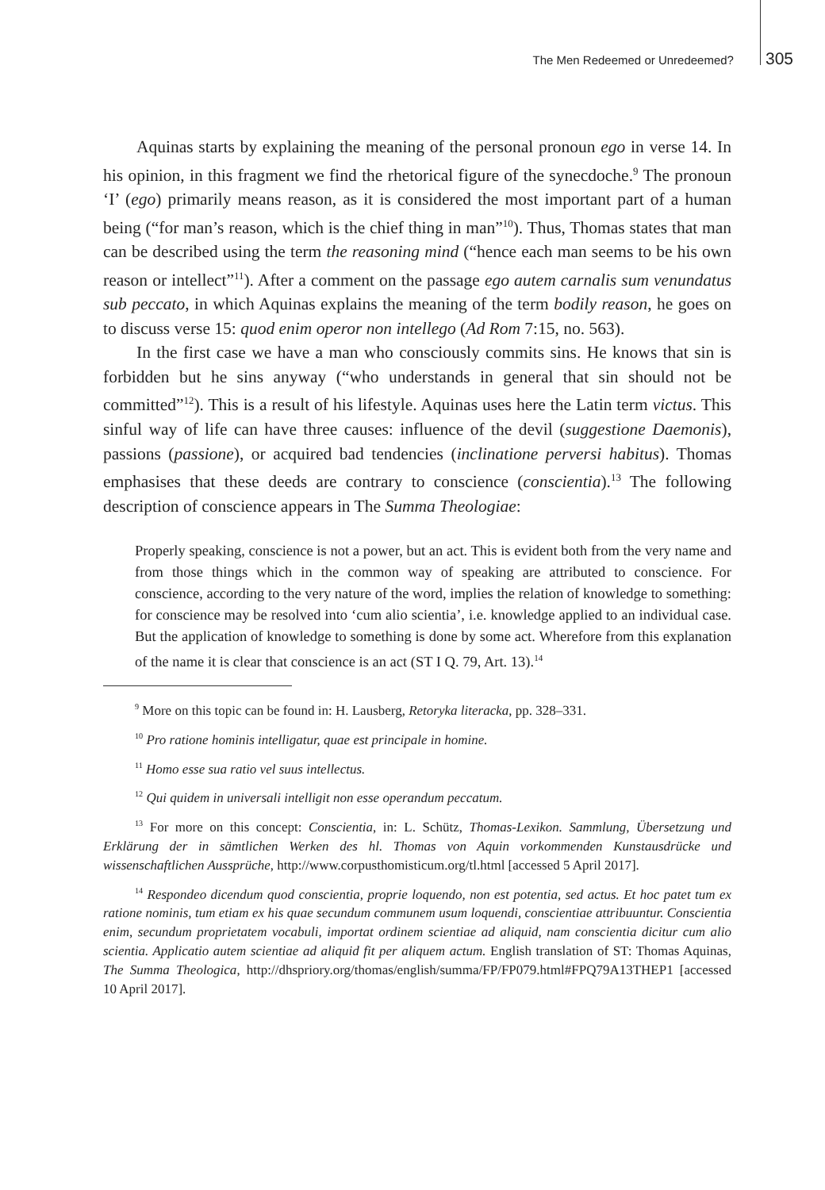The Men Redeemed or Unredeemed? 305
Aquinas starts by explaining the meaning of the personal pronoun ego in verse 14. In his opinion, in this fragment we find the rhetorical figure of the synecdoche.<sup>9</sup> The pronoun ‘I’ (ego) primarily means reason, as it is considered the most important part of a human being (“for man’s reason, which is the chief thing in man”<sup>10</sup>). Thus, Thomas states that man can be described using the term the reasoning mind (“hence each man seems to be his own reason or intellect”<sup>11</sup>). After a comment on the passage ego autem carnalis sum venundatus sub peccato, in which Aquinas explains the meaning of the term bodily reason, he goes on to discuss verse 15: quod enim operor non intellego (Ad Rom 7:15, no. 563).
In the first case we have a man who consciously commits sins. He knows that sin is forbidden but he sins anyway (“who understands in general that sin should not be committed”<sup>12</sup>). This is a result of his lifestyle. Aquinas uses here the Latin term victus. This sinful way of life can have three causes: influence of the devil (suggestione Daemonis), passions (passione), or acquired bad tendencies (inclinatione perversi habitus). Thomas emphasises that these deeds are contrary to conscience (conscientia).<sup>13</sup> The following description of conscience appears in The Summa Theologiae:
Properly speaking, conscience is not a power, but an act. This is evident both from the very name and from those things which in the common way of speaking are attributed to conscience. For conscience, according to the very nature of the word, implies the relation of knowledge to something: for conscience may be resolved into ‘cum alio scientia’, i.e. knowledge applied to an individual case. But the application of knowledge to something is done by some act. Wherefore from this explanation of the name it is clear that conscience is an act (ST I Q. 79, Art. 13).<sup>14</sup>
<sup>9</sup> More on this topic can be found in: H. Lausberg, Retoryka literacka, pp. 328–331.
<sup>10</sup> Pro ratione hominis intelligatur, quae est principale in homine.
<sup>11</sup> Homo esse sua ratio vel suus intellectus.
<sup>12</sup> Qui quidem in universali intelligit non esse operandum peccatum.
<sup>13</sup> For more on this concept: Conscientia, in: L. Schütz, Thomas-Lexikon. Sammlung, Übersetzung und Erklärung der in sämtlichen Werken des hl. Thomas von Aquin vorkommenden Kunstausdrücke und wissenschaftlichen Aussprüche, http://www.corpusthomisticum.org/tl.html [accessed 5 April 2017].
<sup>14</sup> Respondeo dicendum quod conscientia, proprie loquendo, non est potentia, sed actus. Et hoc patet tum ex ratione nominis, tum etiam ex his quae secundum communem usum loquendi, conscientiae attribuuntur. Conscientia enim, secundum proprietatem vocabuli, importat ordinem scientiae ad aliquid, nam conscientia dicitur cum alio scientia. Applicatio autem scientiae ad aliquid fit per aliquem actum. English translation of ST: Thomas Aquinas, The Summa Theologica, http://dhspriory.org/thomas/english/summa/FP/FP079.html#FPQ79A13THEP1 [accessed 10 April 2017].